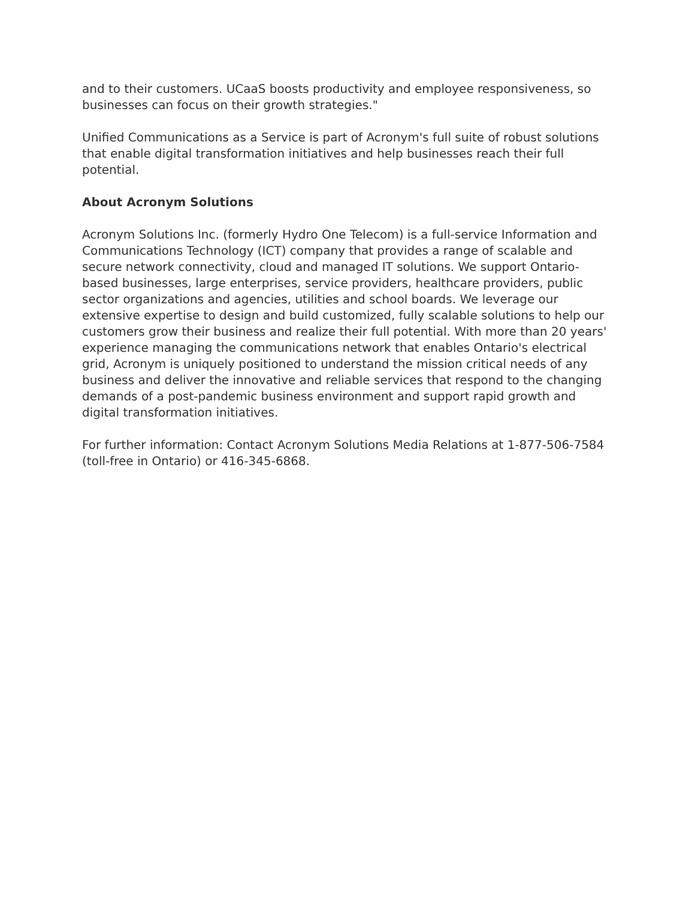and to their customers. UCaaS boosts productivity and employee responsiveness, so businesses can focus on their growth strategies."
Unified Communications as a Service is part of Acronym's full suite of robust solutions that enable digital transformation initiatives and help businesses reach their full potential.
About Acronym Solutions
Acronym Solutions Inc. (formerly Hydro One Telecom) is a full-service Information and Communications Technology (ICT) company that provides a range of scalable and secure network connectivity, cloud and managed IT solutions. We support Ontario-based businesses, large enterprises, service providers, healthcare providers, public sector organizations and agencies, utilities and school boards. We leverage our extensive expertise to design and build customized, fully scalable solutions to help our customers grow their business and realize their full potential. With more than 20 years' experience managing the communications network that enables Ontario's electrical grid, Acronym is uniquely positioned to understand the mission critical needs of any business and deliver the innovative and reliable services that respond to the changing demands of a post-pandemic business environment and support rapid growth and digital transformation initiatives.
For further information: Contact Acronym Solutions Media Relations at 1-877-506-7584 (toll-free in Ontario) or 416-345-6868.